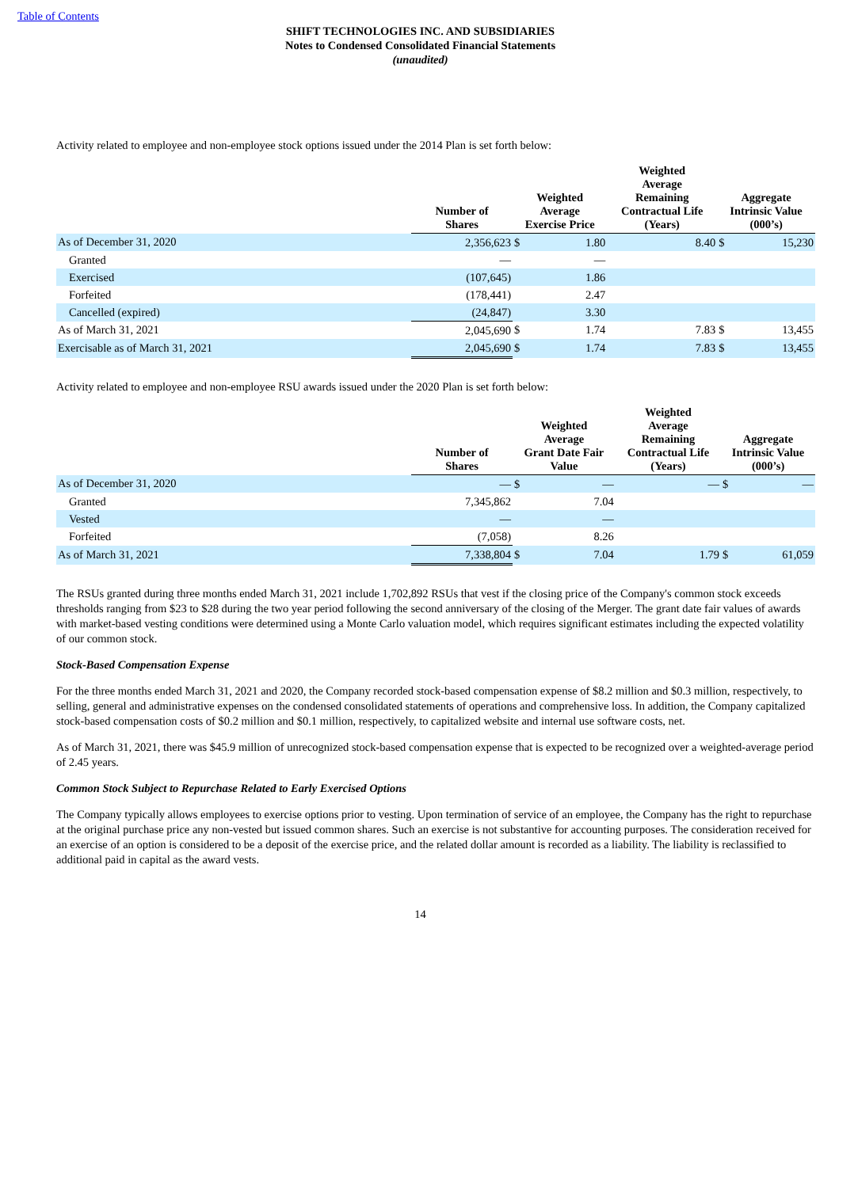Table of Contents
SHIFT TECHNOLOGIES INC. AND SUBSIDIARIES
Notes to Condensed Consolidated Financial Statements
(unaudited)
Activity related to employee and non-employee stock options issued under the 2014 Plan is set forth below:
| | Number of Shares | Weighted Average Exercise Price | | Weighted Average Remaining Contractual Life (Years) | | Aggregate Intrinsic Value (000’s) | |
| --- | --- | --- | --- | --- | --- | --- | --- |
| As of December 31, 2020 | 2,356,623 | $ | 1.80 | | 8.40 | $ | 15,230 |
| Granted | — | | — | | | | |
| Exercised | (107,645) | | 1.86 | | | | |
| Forfeited | (178,441) | | 2.47 | | | | |
| Cancelled (expired) | (24,847) | | 3.30 | | | | |
| As of March 31, 2021 | 2,045,690 | $ | 1.74 | | 7.83 | $ | 13,455 |
| Exercisable as of March 31, 2021 | 2,045,690 | $ | 1.74 | | 7.83 | $ | 13,455 |
Activity related to employee and non-employee RSU awards issued under the 2020 Plan is set forth below:
| | Number of Shares | Weighted Average Grant Date Fair Value | | Weighted Average Remaining Contractual Life (Years) | | Aggregate Intrinsic Value (000’s) | |
| --- | --- | --- | --- | --- | --- | --- | --- |
| As of December 31, 2020 | — | $ | — | | — | $ | — |
| Granted | 7,345,862 | | 7.04 | | | | |
| Vested | — | | — | | | | |
| Forfeited | (7,058) | | 8.26 | | | | |
| As of March 31, 2021 | 7,338,804 | $ | 7.04 | | 1.79 | $ | 61,059 |
The RSUs granted during three months ended March 31, 2021 include 1,702,892 RSUs that vest if the closing price of the Company's common stock exceeds thresholds ranging from $23 to $28 during the two year period following the second anniversary of the closing of the Merger. The grant date fair values of awards with market-based vesting conditions were determined using a Monte Carlo valuation model, which requires significant estimates including the expected volatility of our common stock.
Stock-Based Compensation Expense
For the three months ended March 31, 2021 and 2020, the Company recorded stock-based compensation expense of $8.2 million and $0.3 million, respectively, to selling, general and administrative expenses on the condensed consolidated statements of operations and comprehensive loss. In addition, the Company capitalized stock-based compensation costs of $0.2 million and $0.1 million, respectively, to capitalized website and internal use software costs, net.
As of March 31, 2021, there was $45.9 million of unrecognized stock-based compensation expense that is expected to be recognized over a weighted-average period of 2.45 years.
Common Stock Subject to Repurchase Related to Early Exercised Options
The Company typically allows employees to exercise options prior to vesting. Upon termination of service of an employee, the Company has the right to repurchase at the original purchase price any non-vested but issued common shares. Such an exercise is not substantive for accounting purposes. The consideration received for an exercise of an option is considered to be a deposit of the exercise price, and the related dollar amount is recorded as a liability. The liability is reclassified to additional paid in capital as the award vests.
14